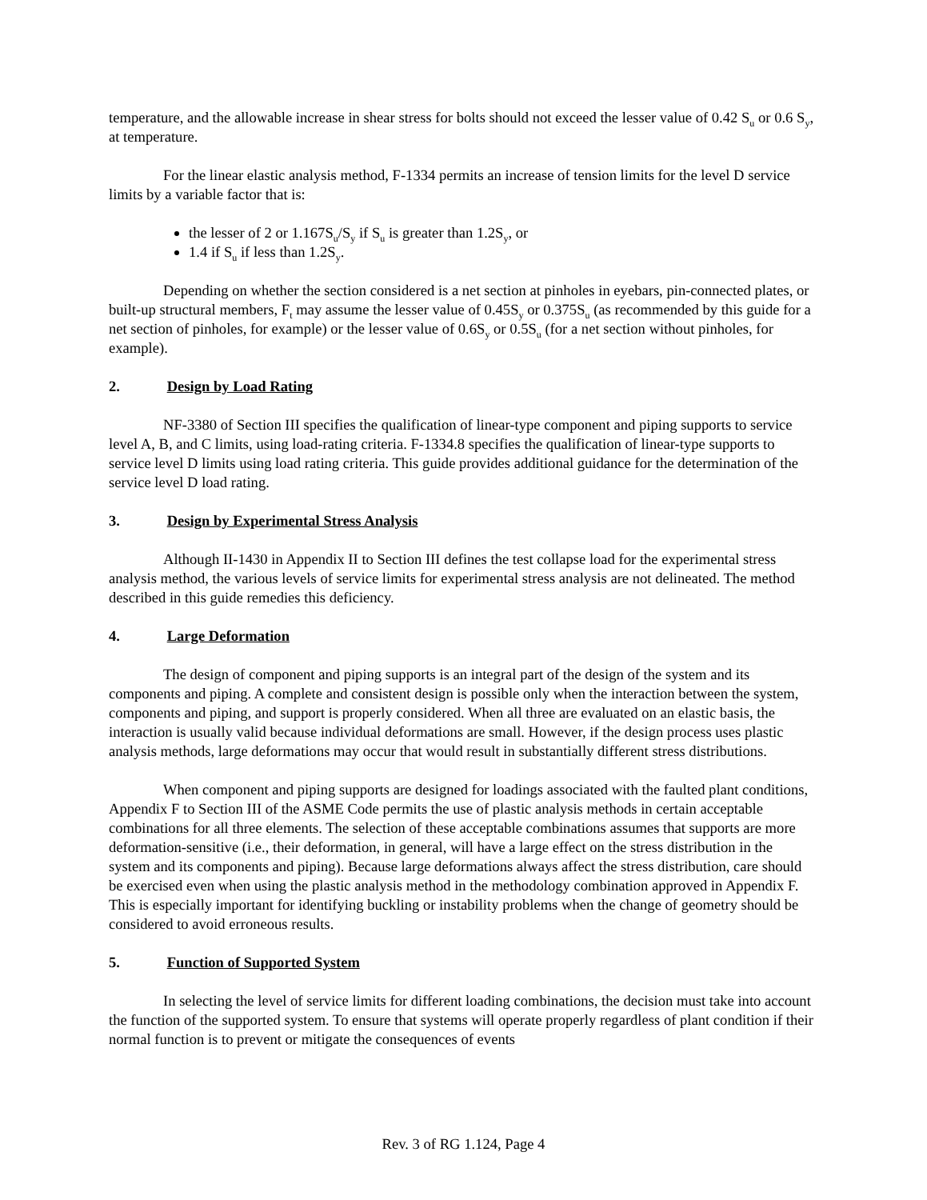temperature, and the allowable increase in shear stress for bolts should not exceed the lesser value of 0.42 S<sub>u</sub> or 0.6 S<sub>y</sub>, at temperature.
For the linear elastic analysis method, F-1334 permits an increase of tension limits for the level D service limits by a variable factor that is:
the lesser of 2 or 1.167S<sub>u</sub>/S<sub>y</sub> if S<sub>u</sub> is greater than 1.2S<sub>y</sub>, or
1.4 if S<sub>u</sub> if less than 1.2S<sub>y</sub>.
Depending on whether the section considered is a net section at pinholes in eyebars, pin-connected plates, or built-up structural members, F<sub>t</sub> may assume the lesser value of 0.45S<sub>y</sub> or 0.375S<sub>u</sub> (as recommended by this guide for a net section of pinholes, for example) or the lesser value of 0.6S<sub>y</sub> or 0.5S<sub>u</sub> (for a net section without pinholes, for example).
2. Design by Load Rating
NF-3380 of Section III specifies the qualification of linear-type component and piping supports to service level A, B, and C limits, using load-rating criteria. F-1334.8 specifies the qualification of linear-type supports to service level D limits using load rating criteria. This guide provides additional guidance for the determination of the service level D load rating.
3. Design by Experimental Stress Analysis
Although II-1430 in Appendix II to Section III defines the test collapse load for the experimental stress analysis method, the various levels of service limits for experimental stress analysis are not delineated. The method described in this guide remedies this deficiency.
4. Large Deformation
The design of component and piping supports is an integral part of the design of the system and its components and piping. A complete and consistent design is possible only when the interaction between the system, components and piping, and support is properly considered. When all three are evaluated on an elastic basis, the interaction is usually valid because individual deformations are small. However, if the design process uses plastic analysis methods, large deformations may occur that would result in substantially different stress distributions.
When component and piping supports are designed for loadings associated with the faulted plant conditions, Appendix F to Section III of the ASME Code permits the use of plastic analysis methods in certain acceptable combinations for all three elements. The selection of these acceptable combinations assumes that supports are more deformation-sensitive (i.e., their deformation, in general, will have a large effect on the stress distribution in the system and its components and piping). Because large deformations always affect the stress distribution, care should be exercised even when using the plastic analysis method in the methodology combination approved in Appendix F. This is especially important for identifying buckling or instability problems when the change of geometry should be considered to avoid erroneous results.
5. Function of Supported System
In selecting the level of service limits for different loading combinations, the decision must take into account the function of the supported system. To ensure that systems will operate properly regardless of plant condition if their normal function is to prevent or mitigate the consequences of events
Rev. 3 of RG 1.124, Page 4